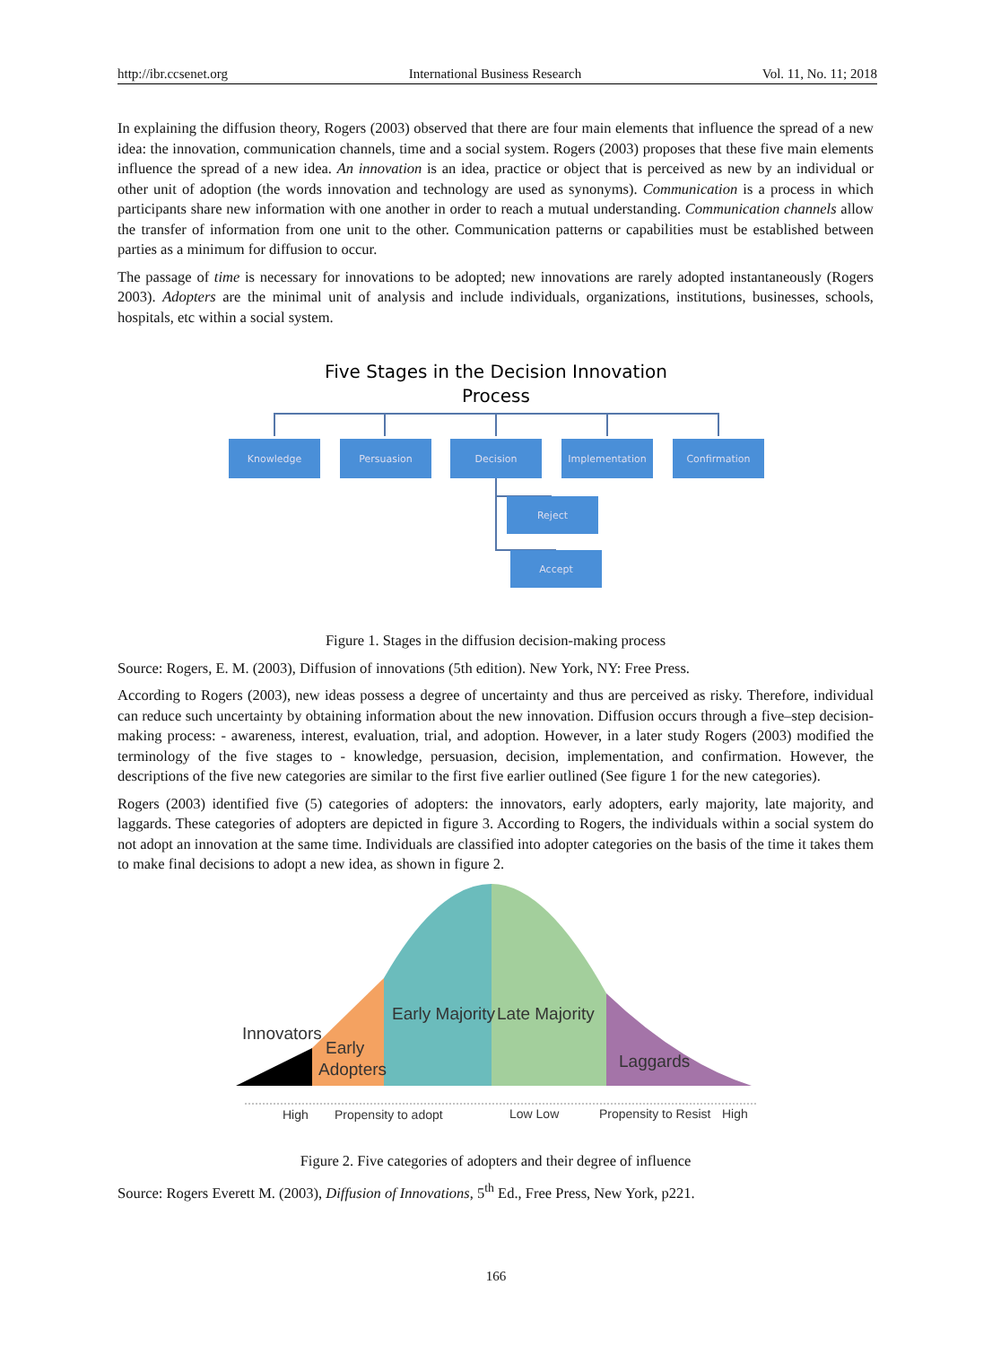http://ibr.ccsenet.org International Business Research Vol. 11, No. 11; 2018
In explaining the diffusion theory, Rogers (2003) observed that there are four main elements that influence the spread of a new idea: the innovation, communication channels, time and a social system. Rogers (2003) proposes that these five main elements influence the spread of a new idea. An innovation is an idea, practice or object that is perceived as new by an individual or other unit of adoption (the words innovation and technology are used as synonyms). Communication is a process in which participants share new information with one another in order to reach a mutual understanding. Communication channels allow the transfer of information from one unit to the other. Communication patterns or capabilities must be established between parties as a minimum for diffusion to occur.
The passage of time is necessary for innovations to be adopted; new innovations are rarely adopted instantaneously (Rogers 2003). Adopters are the minimal unit of analysis and include individuals, organizations, institutions, businesses, schools, hospitals, etc within a social system.
Five Stages in the Decision Innovation
Process
Knowledge
Persuasion
Decision
Implementation
Confirmation
Reject
Accept
Figure 1. Stages in the diffusion decision-making process
Source: Rogers, E. M. (2003), Diffusion of innovations (5th edition). New York, NY: Free Press.
According to Rogers (2003), new ideas possess a degree of uncertainty and thus are perceived as risky. Therefore, individual can reduce such uncertainty by obtaining information about the new innovation. Diffusion occurs through a five–step decision-making process: - awareness, interest, evaluation, trial, and adoption. However, in a later study Rogers (2003) modified the terminology of the five stages to - knowledge, persuasion, decision, implementation, and confirmation. However, the descriptions of the five new categories are similar to the first five earlier outlined (See figure 1 for the new categories).
Rogers (2003) identified five (5) categories of adopters: the innovators, early adopters, early majority, late majority, and laggards. These categories of adopters are depicted in figure 3. According to Rogers, the individuals within a social system do not adopt an innovation at the same time. Individuals are classified into adopter categories on the basis of the time it takes them to make final decisions to adopt a new idea, as shown in figure 2.
Innovators
Early
Adopters
Early Majority
Late Majority
Laggards
High
Propensity to adopt
Low Low
Propensity to Resist
High
Figure 2. Five categories of adopters and their degree of influence
Source: Rogers Everett M. (2003), Diffusion of Innovations, 5<sup>th</sup> Ed., Free Press, New York, p221.
166